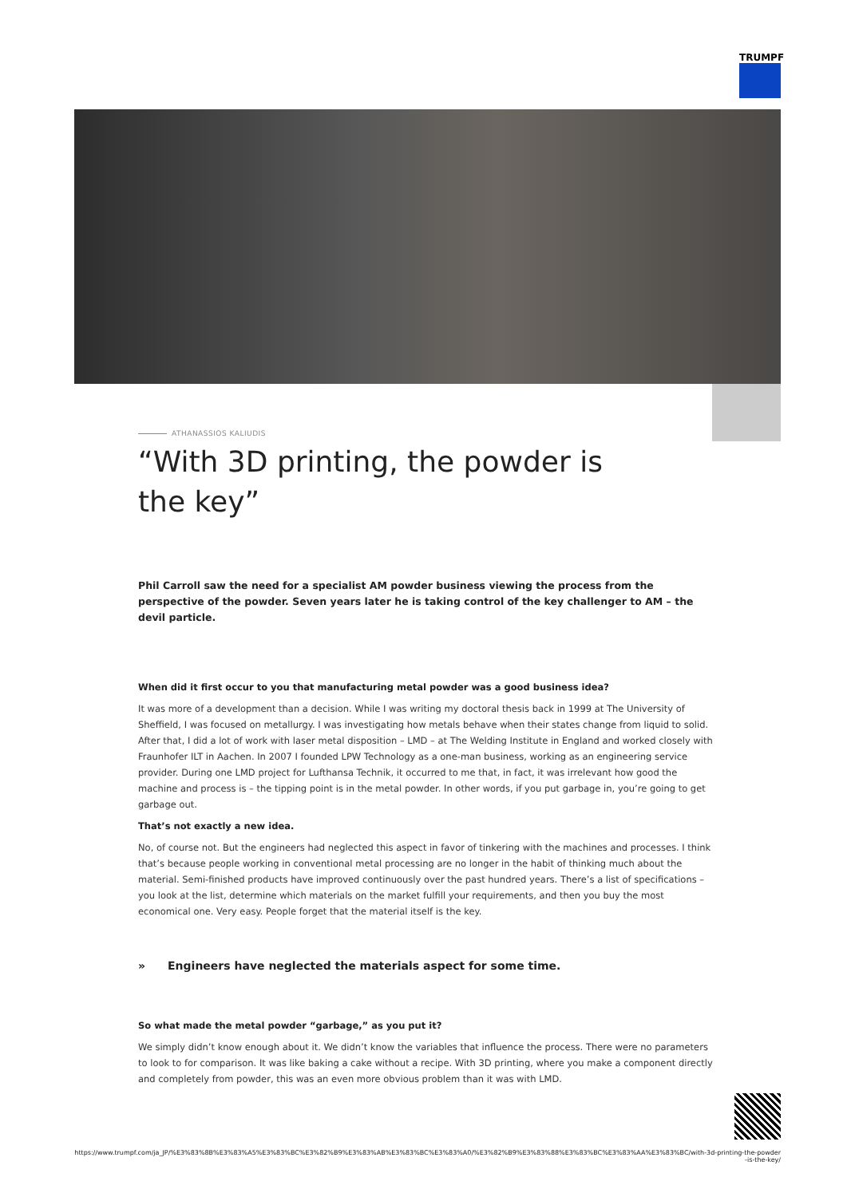TRUMPF
ATHANASSIOS KALIUDIS
“With 3D printing, the powder is the key”
Phil Carroll saw the need for a specialist AM powder business viewing the process from the perspective of the powder. Seven years later he is taking control of the key challenger to AM – the devil particle.
When did it first occur to you that manufacturing metal powder was a good business idea?
It was more of a development than a decision. While I was writing my doctoral thesis back in 1999 at The University of Sheffield, I was focused on metallurgy. I was investigating how metals behave when their states change from liquid to solid. After that, I did a lot of work with laser metal disposition – LMD – at The Welding Institute in England and worked closely with Fraunhofer ILT in Aachen. In 2007 I founded LPW Technology as a one-man business, working as an engineering service provider. During one LMD project for Lufthansa Technik, it occurred to me that, in fact, it was irrelevant how good the machine and process is – the tipping point is in the metal powder. In other words, if you put garbage in, you’re going to get garbage out.
That’s not exactly a new idea.
No, of course not. But the engineers had neglected this aspect in favor of tinkering with the machines and processes. I think that’s because people working in conventional metal processing are no longer in the habit of thinking much about the material. Semi-finished products have improved continuously over the past hundred years. There’s a list of specifications – you look at the list, determine which materials on the market fulfill your requirements, and then you buy the most economical one. Very easy. People forget that the material itself is the key.
» Engineers have neglected the materials aspect for some time.
So what made the metal powder “garbage,” as you put it?
We simply didn’t know enough about it. We didn’t know the variables that influence the process. There were no parameters to look to for comparison. It was like baking a cake without a recipe. With 3D printing, where you make a component directly and completely from powder, this was an even more obvious problem than it was with LMD.
https://www.trumpf.com/ja_JP/%E3%83%8B%E3%83%A5%E3%83%BC%E3%82%B9%E3%83%AB%E3%83%BC%E3%83%A0/%E3%82%B9%E3%83%88%E3%83%BC%E3%83%AA%E3%83%BC/with-3d-printing-the-powder-is-the-key/